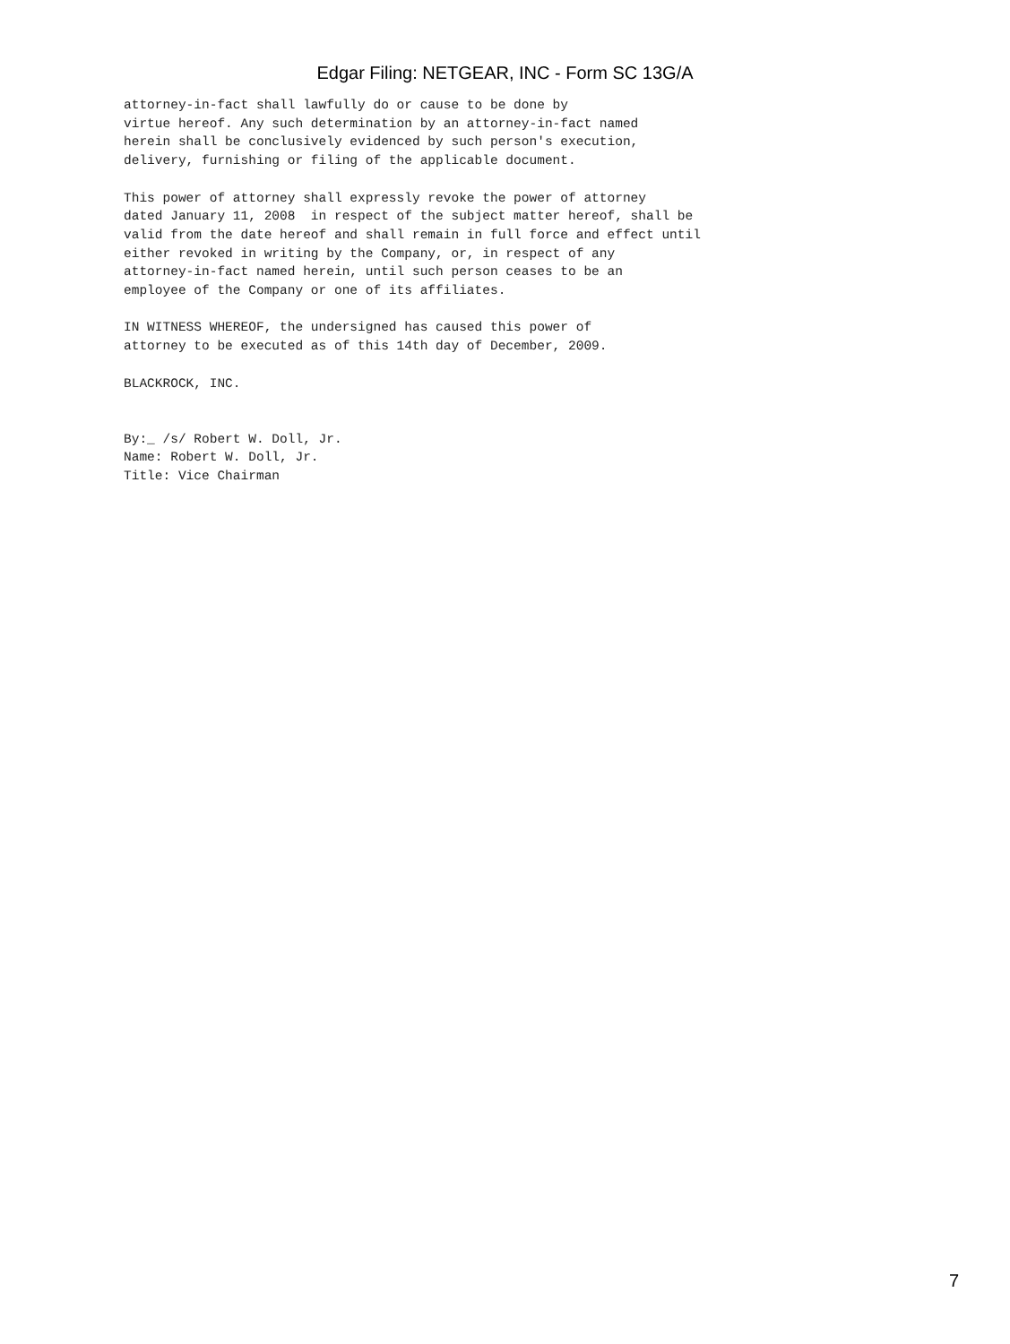Edgar Filing: NETGEAR, INC - Form SC 13G/A
attorney-in-fact shall lawfully do or cause to be done by
virtue hereof. Any such determination by an attorney-in-fact named
herein shall be conclusively evidenced by such person's execution,
delivery, furnishing or filing of the applicable document.

This power of attorney shall expressly revoke the power of attorney
dated January 11, 2008  in respect of the subject matter hereof, shall be
valid from the date hereof and shall remain in full force and effect until
either revoked in writing by the Company, or, in respect of any
attorney-in-fact named herein, until such person ceases to be an
employee of the Company or one of its affiliates.

IN WITNESS WHEREOF, the undersigned has caused this power of
attorney to be executed as of this 14th day of December, 2009.

BLACKROCK, INC.


By:_ /s/ Robert W. Doll, Jr.
Name: Robert W. Doll, Jr.
Title: Vice Chairman
7